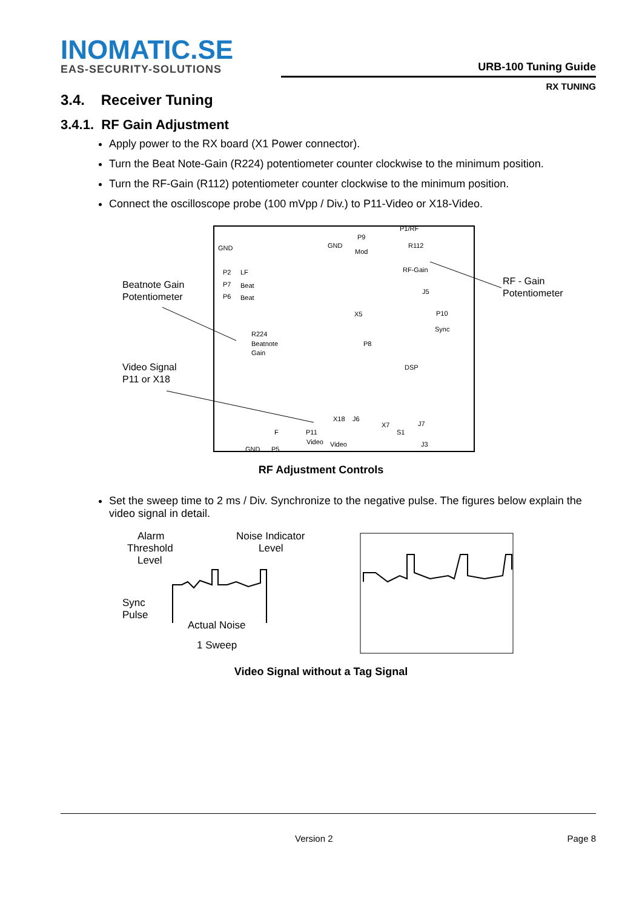INOMATIC.SE
EAS-SECURITY-SOLUTIONS
URB-100 Tuning Guide
RX TUNING
3.4. Receiver Tuning
3.4.1. RF Gain Adjustment
Apply power to the RX board (X1 Power connector).
Turn the Beat Note-Gain (R224) potentiometer counter clockwise to the minimum position.
Turn the RF-Gain (R112) potentiometer counter clockwise to the minimum position.
Connect the oscilloscope probe (100 mVpp / Div.) to P11-Video or X18-Video.
Beatnote Gain
Potentiometer
RF - Gain
Potentiometer
Video Signal
P11 or X18
GND
GND
P9
P1/RF
R112
Mod
RF-Gain
J5
X5
P10
Sync
R224
Beatnote
Gain
P8
DSP
P2
LF
P7
Beat
P6
Beat
X18
J6
X7
S1
J7
P11
Video
Video
J3
GND
P5
F
RF Adjustment Controls
Set the sweep time to 2 ms / Div. Synchronize to the negative pulse. The figures below explain the video signal in detail.
Alarm
Threshold
Level
Noise Indicator
Level
Sync
Pulse
Actual Noise
1 Sweep
Video Signal without a Tag Signal
Version 2 Page 8